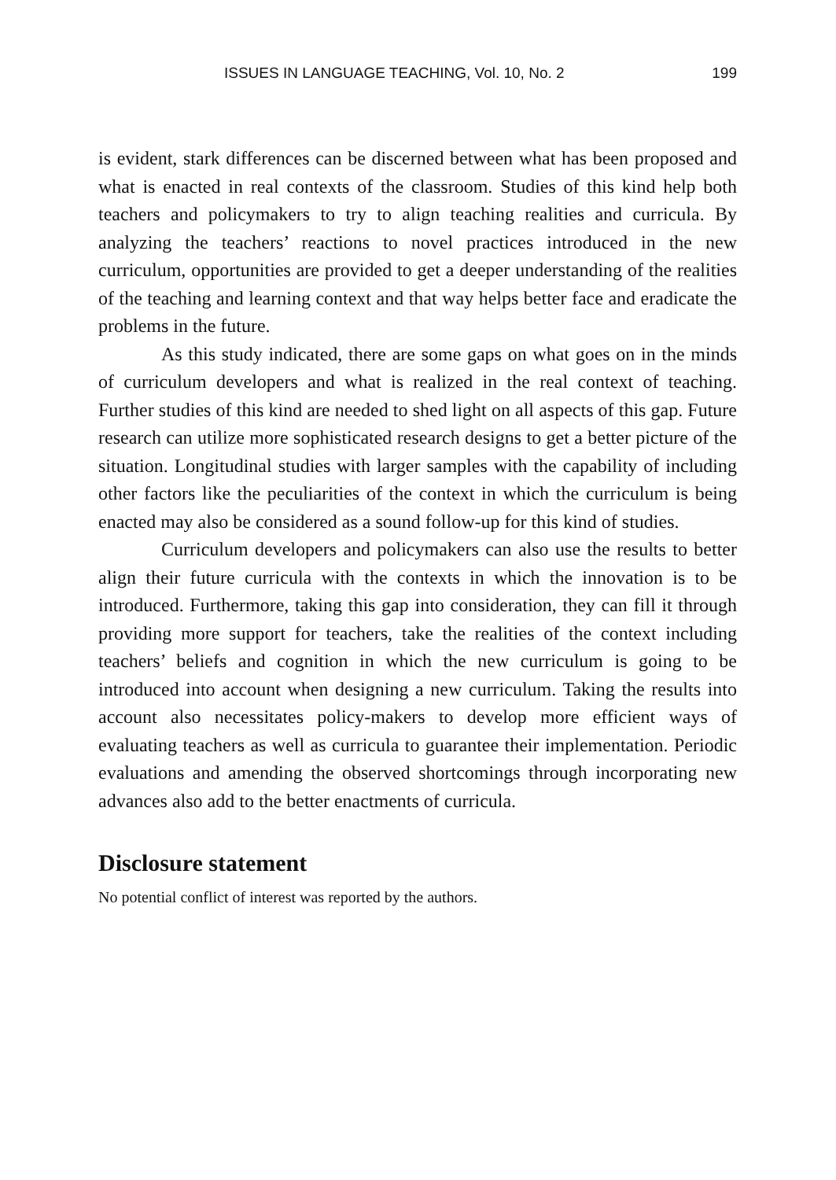ISSUES IN LANGUAGE TEACHING, Vol. 10, No. 2 199
is evident, stark differences can be discerned between what has been proposed and what is enacted in real contexts of the classroom. Studies of this kind help both teachers and policymakers to try to align teaching realities and curricula. By analyzing the teachers’ reactions to novel practices introduced in the new curriculum, opportunities are provided to get a deeper understanding of the realities of the teaching and learning context and that way helps better face and eradicate the problems in the future.
As this study indicated, there are some gaps on what goes on in the minds of curriculum developers and what is realized in the real context of teaching. Further studies of this kind are needed to shed light on all aspects of this gap. Future research can utilize more sophisticated research designs to get a better picture of the situation. Longitudinal studies with larger samples with the capability of including other factors like the peculiarities of the context in which the curriculum is being enacted may also be considered as a sound follow-up for this kind of studies.
Curriculum developers and policymakers can also use the results to better align their future curricula with the contexts in which the innovation is to be introduced. Furthermore, taking this gap into consideration, they can fill it through providing more support for teachers, take the realities of the context including teachers’ beliefs and cognition in which the new curriculum is going to be introduced into account when designing a new curriculum. Taking the results into account also necessitates policy-makers to develop more efficient ways of evaluating teachers as well as curricula to guarantee their implementation. Periodic evaluations and amending the observed shortcomings through incorporating new advances also add to the better enactments of curricula.
Disclosure statement
No potential conflict of interest was reported by the authors.